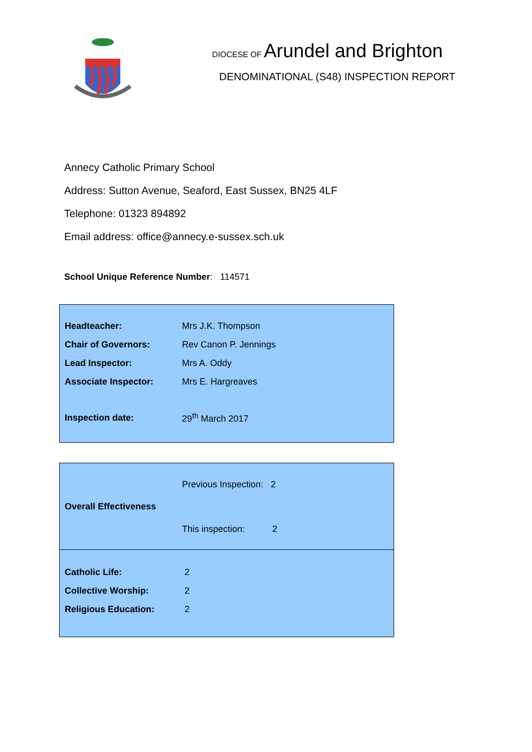DIOCESE OF Arundel and Brighton
DENOMINATIONAL (S48) INSPECTION REPORT
Annecy Catholic Primary School
Address: Sutton Avenue, Seaford, East Sussex, BN25 4LF
Telephone: 01323 894892
Email address: office@annecy.e-sussex.sch.uk
School Unique Reference Number: 114571
| Headteacher: | Mrs J.K. Thompson |
| Chair of Governors: | Rev Canon P. Jennings |
| Lead Inspector: | Mrs A. Oddy |
| Associate Inspector: | Mrs E. Hargreaves |
| Inspection date: | 29<sup>th</sup> March 2017 |
| Overall Effectiveness | Previous Inspection: 2 |
| | This inspection: 2 |
| Catholic Life: | 2 |
| Collective Worship: | 2 |
| Religious Education: | 2 |